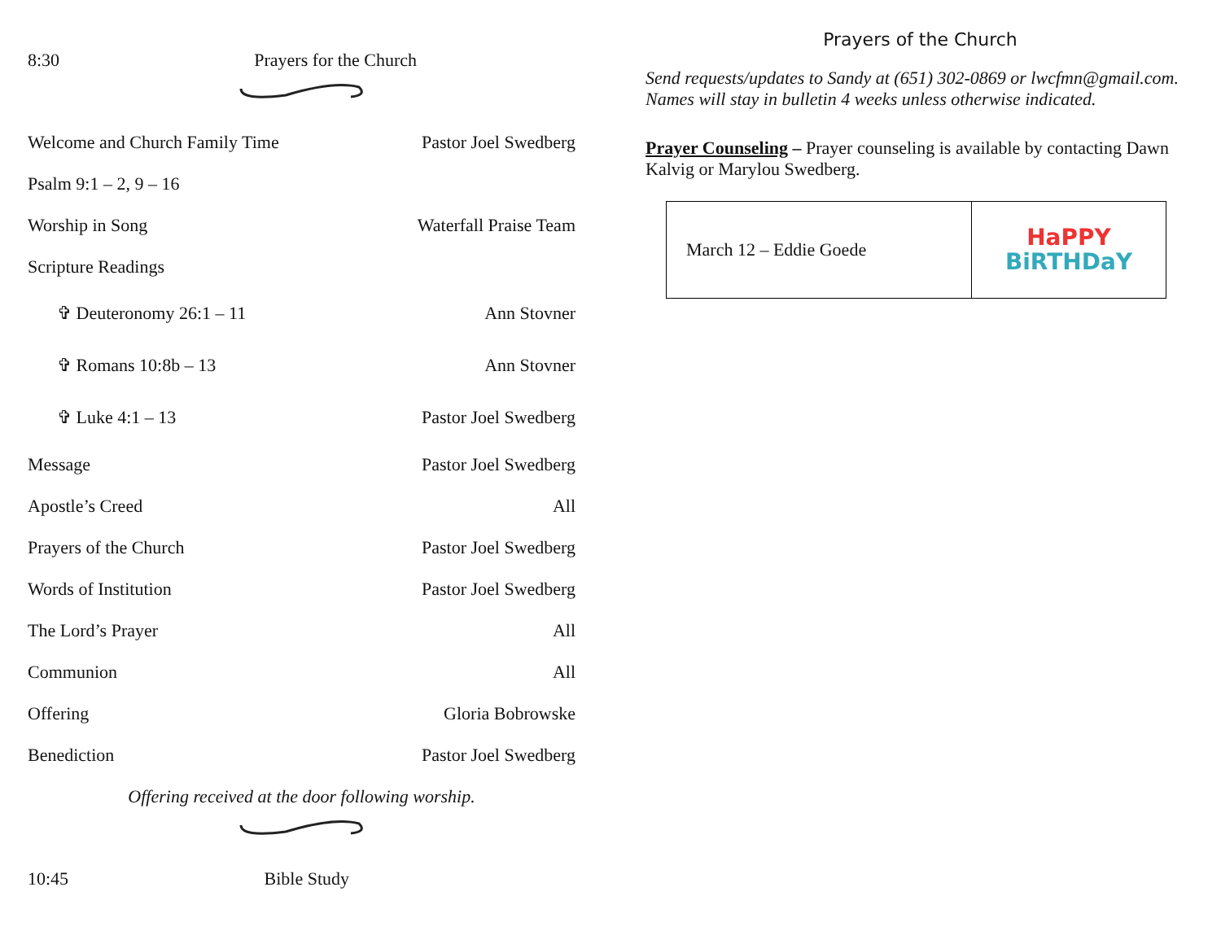8:30 Prayers for the Church
Welcome and Church Family Time Pastor Joel Swedberg
Psalm 9:1 – 2, 9 – 16
Worship in Song Waterfall Praise Team
Scripture Readings
✞ Deuteronomy 26:1 – 11 Ann Stovner
✞ Romans 10:8b – 13 Ann Stovner
✞ Luke 4:1 – 13 Pastor Joel Swedberg
Message Pastor Joel Swedberg
Apostle’s Creed All
Prayers of the Church Pastor Joel Swedberg
Words of Institution Pastor Joel Swedberg
The Lord’s Prayer All
Communion All
Offering Gloria Bobrowske
Benediction Pastor Joel Swedberg
Offering received at the door following worship.
10:45 Bible Study
Prayers of the Church
Send requests/updates to Sandy at (651) 302-0869 or lwcfmn@gmail.com. Names will stay in bulletin 4 weeks unless otherwise indicated.
Prayer Counseling – Prayer counseling is available by contacting Dawn Kalvig or Marylou Swedberg.
| March 12 – Eddie Goede | HaPPY BiRTHDaY |